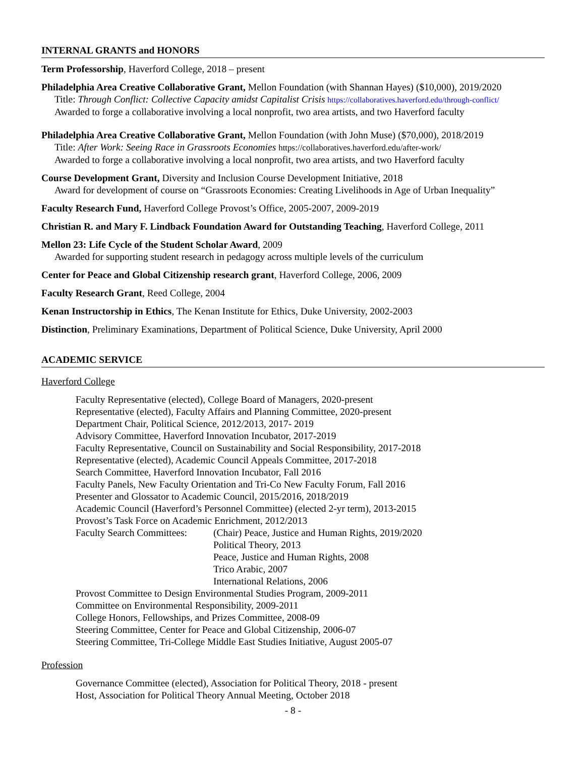INTERNAL GRANTS and HONORS
Term Professorship, Haverford College, 2018 – present
Philadelphia Area Creative Collaborative Grant, Mellon Foundation (with Shannan Hayes) ($10,000), 2019/2020
Title: Through Conflict: Collective Capacity amidst Capitalist Crisis https://collaboratives.haverford.edu/through-conflict/
Awarded to forge a collaborative involving a local nonprofit, two area artists, and two Haverford faculty
Philadelphia Area Creative Collaborative Grant, Mellon Foundation (with John Muse) ($70,000), 2018/2019
Title: After Work: Seeing Race in Grassroots Economies https://collaboratives.haverford.edu/after-work/
Awarded to forge a collaborative involving a local nonprofit, two area artists, and two Haverford faculty
Course Development Grant, Diversity and Inclusion Course Development Initiative, 2018
Award for development of course on “Grassroots Economies: Creating Livelihoods in Age of Urban Inequality”
Faculty Research Fund, Haverford College Provost’s Office, 2005-2007, 2009-2019
Christian R. and Mary F. Lindback Foundation Award for Outstanding Teaching, Haverford College, 2011
Mellon 23: Life Cycle of the Student Scholar Award, 2009
Awarded for supporting student research in pedagogy across multiple levels of the curriculum
Center for Peace and Global Citizenship research grant, Haverford College, 2006, 2009
Faculty Research Grant, Reed College, 2004
Kenan Instructorship in Ethics, The Kenan Institute for Ethics, Duke University, 2002-2003
Distinction, Preliminary Examinations, Department of Political Science, Duke University, April 2000
ACADEMIC SERVICE
Haverford College
Faculty Representative (elected), College Board of Managers, 2020-present
Representative (elected), Faculty Affairs and Planning Committee, 2020-present
Department Chair, Political Science, 2012/2013, 2017- 2019
Advisory Committee, Haverford Innovation Incubator, 2017-2019
Faculty Representative, Council on Sustainability and Social Responsibility, 2017-2018
Representative (elected), Academic Council Appeals Committee, 2017-2018
Search Committee, Haverford Innovation Incubator, Fall 2016
Faculty Panels, New Faculty Orientation and Tri-Co New Faculty Forum, Fall 2016
Presenter and Glossator to Academic Council, 2015/2016, 2018/2019
Academic Council (Haverford’s Personnel Committee) (elected 2-yr term), 2013-2015
Provost’s Task Force on Academic Enrichment, 2012/2013
Faculty Search Committees: (Chair) Peace, Justice and Human Rights, 2019/2020
Political Theory, 2013
Peace, Justice and Human Rights, 2008
Trico Arabic, 2007
International Relations, 2006
Provost Committee to Design Environmental Studies Program, 2009-2011
Committee on Environmental Responsibility, 2009-2011
College Honors, Fellowships, and Prizes Committee, 2008-09
Steering Committee, Center for Peace and Global Citizenship, 2006-07
Steering Committee, Tri-College Middle East Studies Initiative, August 2005-07
Profession
Governance Committee (elected), Association for Political Theory, 2018 - present
Host, Association for Political Theory Annual Meeting, October 2018
- 8 -